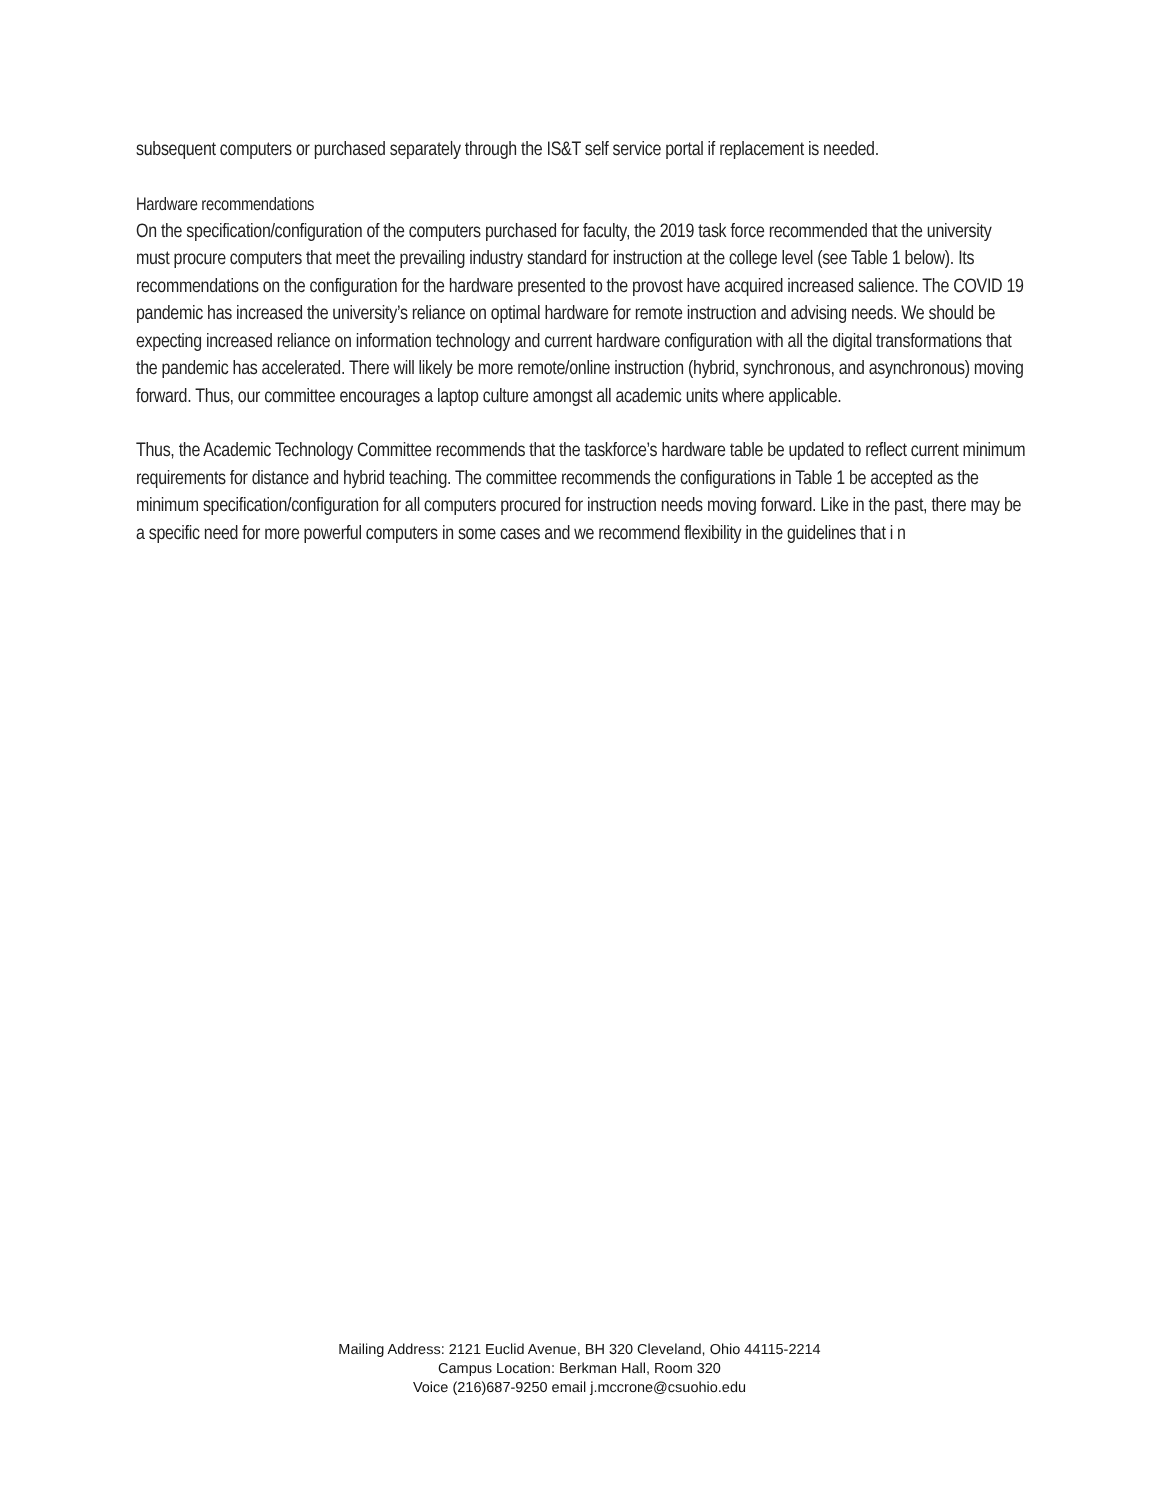subsequent computers or purchased separately through the IS&T self service portal if replacement is needed.
Hardware recommendations
On the specification/configuration of the computers purchased for faculty, the 2019 task force recommended that the university must procure computers that meet the prevailing industry standard for instruction at the college level (see Table 1 below). Its recommendations on the configuration for the hardware presented to the provost have acquired increased salience. The COVID 19 pandemic has increased the university’s reliance on optimal hardware for remote instruction and advising needs. We should be expecting increased reliance on information technology and current hardware configuration with all the digital transformations that the pandemic has accelerated. There will likely be more remote/online instruction (hybrid, synchronous, and asynchronous) moving forward. Thus, our committee encourages a laptop culture amongst all academic units where applicable.
Thus, the Academic Technology Committee recommends that the taskforce’s hardware table be updated to reflect current minimum requirements for distance and hybrid teaching. The committee recommends the configurations in Table 1 be accepted as the minimum specification/configuration for all computers procured for instruction needs moving forward. Like in the past, there may be a specific need for more powerful computers in some cases and we recommend flexibility in the guidelines that i n
Mailing Address: 2121 Euclid Avenue, BH 320 Cleveland, Ohio 44115-2214
Campus Location: Berkman Hall, Room 320
Voice (216)687-9250 email j.mccrone@csuohio.edu